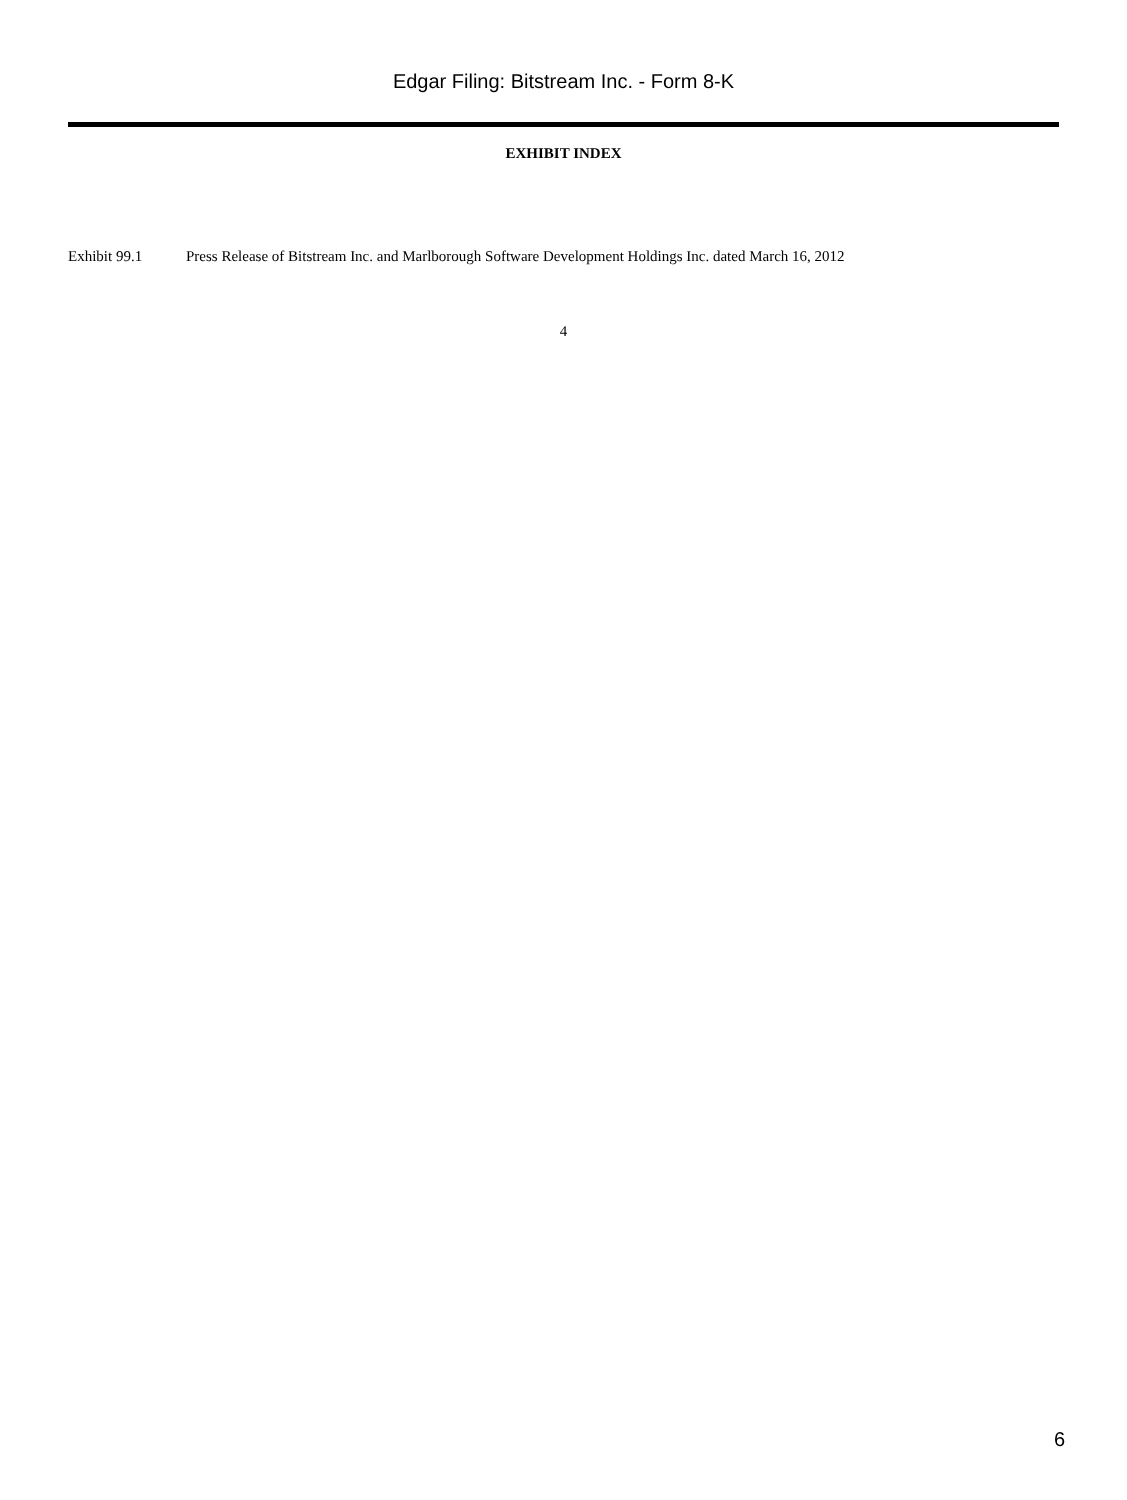Edgar Filing: Bitstream Inc. - Form 8-K
EXHIBIT INDEX
Exhibit 99.1 Press Release of Bitstream Inc. and Marlborough Software Development Holdings Inc. dated March 16, 2012
4
6